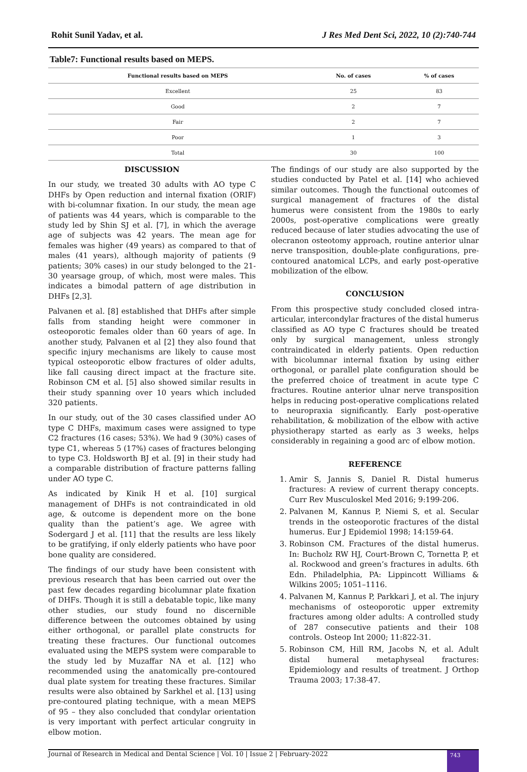Rohit Sunil Yadav, et al. J Res Med Dent Sci, 2022, 10 (2):740-744
Table7: Functional results based on MEPS.
| Functional results based on MEPS | No. of cases | % of cases |
| --- | --- | --- |
| Excellent | 25 | 83 |
| Good | 2 | 7 |
| Fair | 2 | 7 |
| Poor | 1 | 3 |
| Total | 30 | 100 |
DISCUSSION
In our study, we treated 30 adults with AO type C DHFs by Open reduction and internal fixation (ORIF) with bi-columnar fixation. In our study, the mean age of patients was 44 years, which is comparable to the study led by Shin SJ et al. [7], in which the average age of subjects was 42 years. The mean age for females was higher (49 years) as compared to that of males (41 years), although majority of patients (9 patients; 30% cases) in our study belonged to the 21-30 yearsage group, of which, most were males. This indicates a bimodal pattern of age distribution in DHFs [2,3].
Palvanen et al. [8] established that DHFs after simple falls from standing height were commoner in osteoporotic females older than 60 years of age. In another study, Palvanen et al [2] they also found that specific injury mechanisms are likely to cause most typical osteoporotic elbow fractures of older adults, like fall causing direct impact at the fracture site. Robinson CM et al. [5] also showed similar results in their study spanning over 10 years which included 320 patients.
In our study, out of the 30 cases classified under AO type C DHFs, maximum cases were assigned to type C2 fractures (16 cases; 53%). We had 9 (30%) cases of type C1, whereas 5 (17%) cases of fractures belonging to type C3. Holdsworth BJ et al. [9] in their study had a comparable distribution of fracture patterns falling under AO type C.
As indicated by Kinik H et al. [10] surgical management of DHFs is not contraindicated in old age, & outcome is dependent more on the bone quality than the patient’s age. We agree with Sodergard J et al. [11] that the results are less likely to be gratifying, if only elderly patients who have poor bone quality are considered.
The findings of our study have been consistent with previous research that has been carried out over the past few decades regarding bicolumnar plate fixation of DHFs. Though it is still a debatable topic, like many other studies, our study found no discernible difference between the outcomes obtained by using either orthogonal, or parallel plate constructs for treating these fractures. Our functional outcomes evaluated using the MEPS system were comparable to the study led by Muzaffar NA et al. [12] who recommended using the anatomically pre-contoured dual plate system for treating these fractures. Similar results were also obtained by Sarkhel et al. [13] using pre-contoured plating technique, with a mean MEPS of 95 – they also concluded that condylar orientation is very important with perfect articular congruity in elbow motion.
The findings of our study are also supported by the studies conducted by Patel et al. [14] who achieved similar outcomes. Though the functional outcomes of surgical management of fractures of the distal humerus were consistent from the 1980s to early 2000s, post-operative complications were greatly reduced because of later studies advocating the use of olecranon osteotomy approach, routine anterior ulnar nerve transposition, double-plate configurations, pre- contoured anatomical LCPs, and early post-operative mobilization of the elbow.
CONCLUSION
From this prospective study concluded closed intra-articular, intercondylar fractures of the distal humerus classified as AO type C fractures should be treated only by surgical management, unless strongly contraindicated in elderly patients. Open reduction with bicolumnar internal fixation by using either orthogonal, or parallel plate configuration should be the preferred choice of treatment in acute type C fractures. Routine anterior ulnar nerve transposition helps in reducing post-operative complications related to neuropraxia significantly. Early post-operative rehabilitation, & mobilization of the elbow with active physiotherapy started as early as 3 weeks, helps considerably in regaining a good arc of elbow motion.
REFERENCE
1. Amir S, Jannis S, Daniel R. Distal humerus fractures: A review of current therapy concepts. Curr Rev Musculoskel Med 2016; 9:199-206.
2. Palvanen M, Kannus P, Niemi S, et al. Secular trends in the osteoporotic fractures of the distal humerus. Eur J Epidemiol 1998; 14:159-64.
3. Robinson CM. Fractures of the distal humerus. In: Bucholz RW HJ, Court-Brown C, Tornetta P, et al. Rockwood and green’s fractures in adults. 6th Edn. Philadelphia, PA: Lippincott Williams & Wilkins 2005; 1051–1116.
4. Palvanen M, Kannus P, Parkkari J, et al. The injury mechanisms of osteoporotic upper extremity fractures among older adults: A controlled study of 287 consecutive patients and their 108 controls. Osteop Int 2000; 11:822-31.
5. Robinson CM, Hill RM, Jacobs N, et al. Adult distal humeral metaphyseal fractures: Epidemiology and results of treatment. J Orthop Trauma 2003; 17:38-47.
Journal of Research in Medical and Dental Science | Vol. 10 | Issue 2 | February-2022
743